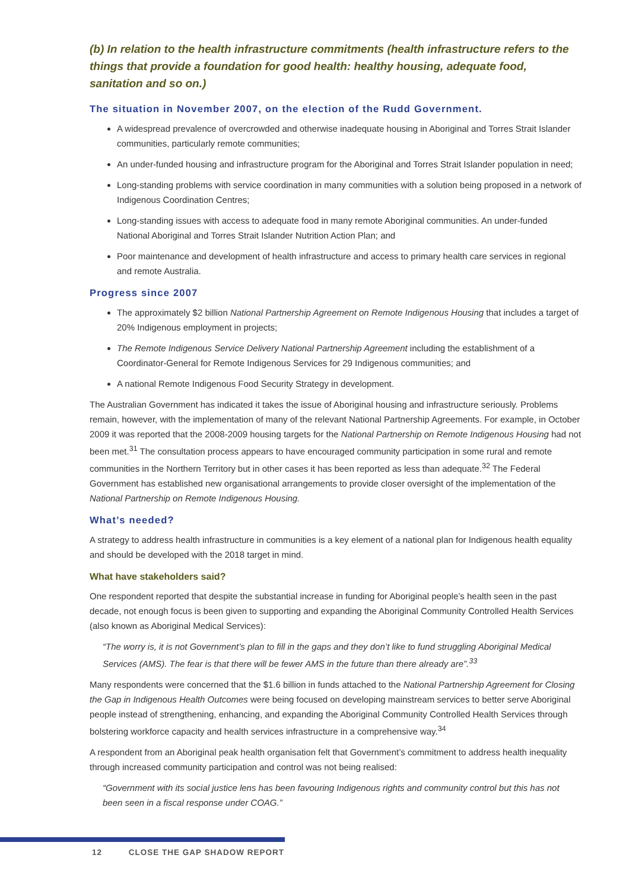(b) In relation to the health infrastructure commitments (health infrastructure refers to the things that provide a foundation for good health: healthy housing, adequate food, sanitation and so on.)
The situation in November 2007, on the election of the Rudd Government.
A widespread prevalence of overcrowded and otherwise inadequate housing in Aboriginal and Torres Strait Islander communities, particularly remote communities;
An under-funded housing and infrastructure program for the Aboriginal and Torres Strait Islander population in need;
Long-standing problems with service coordination in many communities with a solution being proposed in a network of Indigenous Coordination Centres;
Long-standing issues with access to adequate food in many remote Aboriginal communities. An under-funded National Aboriginal and Torres Strait Islander Nutrition Action Plan; and
Poor maintenance and development of health infrastructure and access to primary health care services in regional and remote Australia.
Progress since 2007
The approximately $2 billion National Partnership Agreement on Remote Indigenous Housing that includes a target of 20% Indigenous employment in projects;
The Remote Indigenous Service Delivery National Partnership Agreement including the establishment of a Coordinator-General for Remote Indigenous Services for 29 Indigenous communities; and
A national Remote Indigenous Food Security Strategy in development.
The Australian Government has indicated it takes the issue of Aboriginal housing and infrastructure seriously. Problems remain, however, with the implementation of many of the relevant National Partnership Agreements. For example, in October 2009 it was reported that the 2008-2009 housing targets for the National Partnership on Remote Indigenous Housing had not been met.<sup>31</sup> The consultation process appears to have encouraged community participation in some rural and remote communities in the Northern Territory but in other cases it has been reported as less than adequate.<sup>32</sup> The Federal Government has established new organisational arrangements to provide closer oversight of the implementation of the National Partnership on Remote Indigenous Housing.
What’s needed?
A strategy to address health infrastructure in communities is a key element of a national plan for Indigenous health equality and should be developed with the 2018 target in mind.
What have stakeholders said?
One respondent reported that despite the substantial increase in funding for Aboriginal people’s health seen in the past decade, not enough focus is been given to supporting and expanding the Aboriginal Community Controlled Health Services (also known as Aboriginal Medical Services):
“The worry is, it is not Government’s plan to fill in the gaps and they don’t like to fund struggling Aboriginal Medical Services (AMS). The fear is that there will be fewer AMS in the future than there already are”.<sup>33</sup>
Many respondents were concerned that the $1.6 billion in funds attached to the National Partnership Agreement for Closing the Gap in Indigenous Health Outcomes were being focused on developing mainstream services to better serve Aboriginal people instead of strengthening, enhancing, and expanding the Aboriginal Community Controlled Health Services through bolstering workforce capacity and health services infrastructure in a comprehensive way.<sup>34</sup>
A respondent from an Aboriginal peak health organisation felt that Government’s commitment to address health inequality through increased community participation and control was not being realised:
“Government with its social justice lens has been favouring Indigenous rights and community control but this has not been seen in a fiscal response under COAG.”
12 CLOSE THE GAP SHADOW REPORT